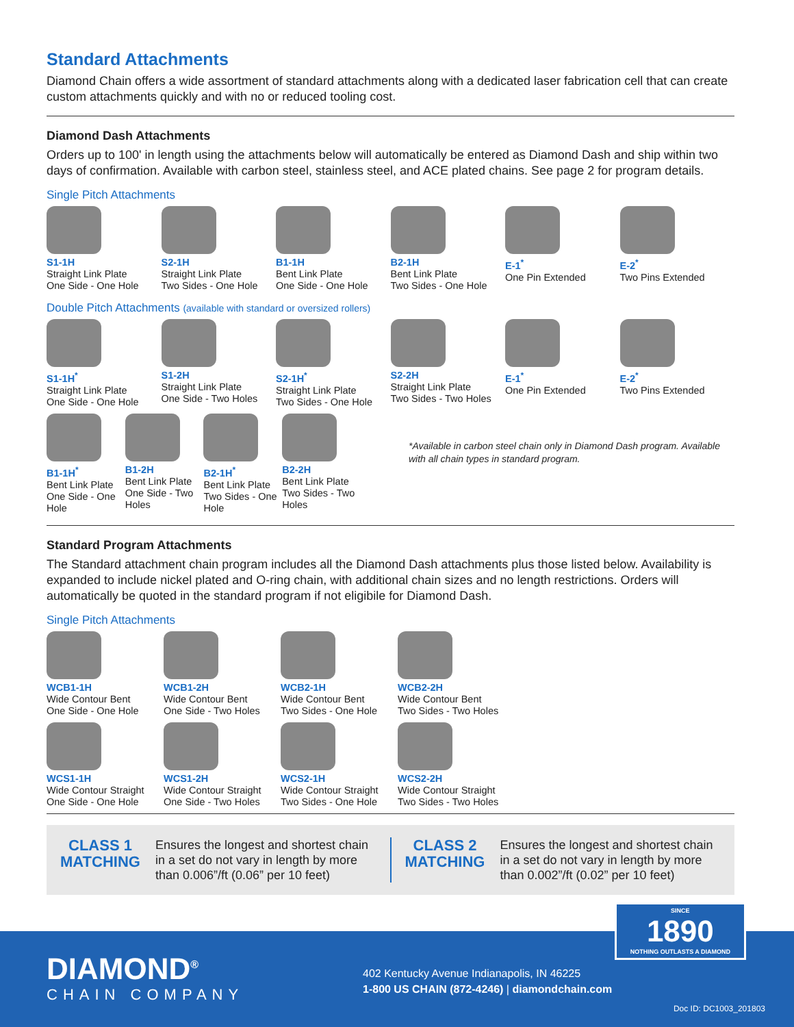Standard Attachments
Diamond Chain offers a wide assortment of standard attachments along with a dedicated laser fabrication cell that can create custom attachments quickly and with no or reduced tooling cost.
Diamond Dash Attachments
Orders up to 100' in length using the attachments below will automatically be entered as Diamond Dash and ship within two days of confirmation. Available with carbon steel, stainless steel, and ACE plated chains. See page 2 for program details.
Single Pitch Attachments
S1-1H
Straight Link Plate
One Side - One Hole
S2-1H
Straight Link Plate
Two Sides - One Hole
B1-1H
Bent Link Plate
One Side - One Hole
B2-1H
Bent Link Plate
Two Sides - One Hole
E-1<sup>*</sup>
One Pin Extended
E-2<sup>*</sup>
Two Pins Extended
Double Pitch Attachments (available with standard or oversized rollers)
S1-1H<sup>*</sup>
Straight Link Plate
One Side - One Hole
S1-2H
Straight Link Plate
One Side - Two Holes
S2-1H<sup>*</sup>
Straight Link Plate
Two Sides - One Hole
S2-2H
Straight Link Plate
Two Sides - Two Holes
E-1<sup>*</sup>
One Pin Extended
E-2<sup>*</sup>
Two Pins Extended
B1-1H<sup>*</sup>
Bent Link Plate
One Side - One Hole
B1-2H
Bent Link Plate
One Side - Two Holes
B2-1H<sup>*</sup>
Bent Link Plate
Two Sides - One Hole
B2-2H
Bent Link Plate
Two Sides - Two Holes
*Available in carbon steel chain only in Diamond Dash program. Available with all chain types in standard program.
Standard Program Attachments
The Standard attachment chain program includes all the Diamond Dash attachments plus those listed below. Availability is expanded to include nickel plated and O-ring chain, with additional chain sizes and no length restrictions. Orders will automatically be quoted in the standard program if not eligibile for Diamond Dash.
Single Pitch Attachments
WCB1-1H
Wide Contour Bent
One Side - One Hole
WCB1-2H
Wide Contour Bent
One Side - Two Holes
WCB2-1H
Wide Contour Bent
Two Sides - One Hole
WCB2-2H
Wide Contour Bent
Two Sides - Two Holes
WCS1-1H
Wide Contour Straight
One Side - One Hole
WCS1-2H
Wide Contour Straight
One Side - Two Holes
WCS2-1H
Wide Contour Straight
Two Sides - One Hole
WCS2-2H
Wide Contour Straight
Two Sides - Two Holes
CLASS 1
MATCHING
Ensures the longest and shortest chain in a set do not vary in length by more than 0.006”/ft (0.06” per 10 feet)
CLASS 2
MATCHING
Ensures the longest and shortest chain in a set do not vary in length by more than 0.002”/ft (0.02” per 10 feet)
SINCE
1890
NOTHING OUTLASTS A DIAMOND
DIAMOND<sup>®</sup>
CHAIN COMPANY
402 Kentucky Avenue Indianapolis, IN 46225
1-800 US CHAIN (872-4246) | diamondchain.com
Doc ID: DC1003_201803